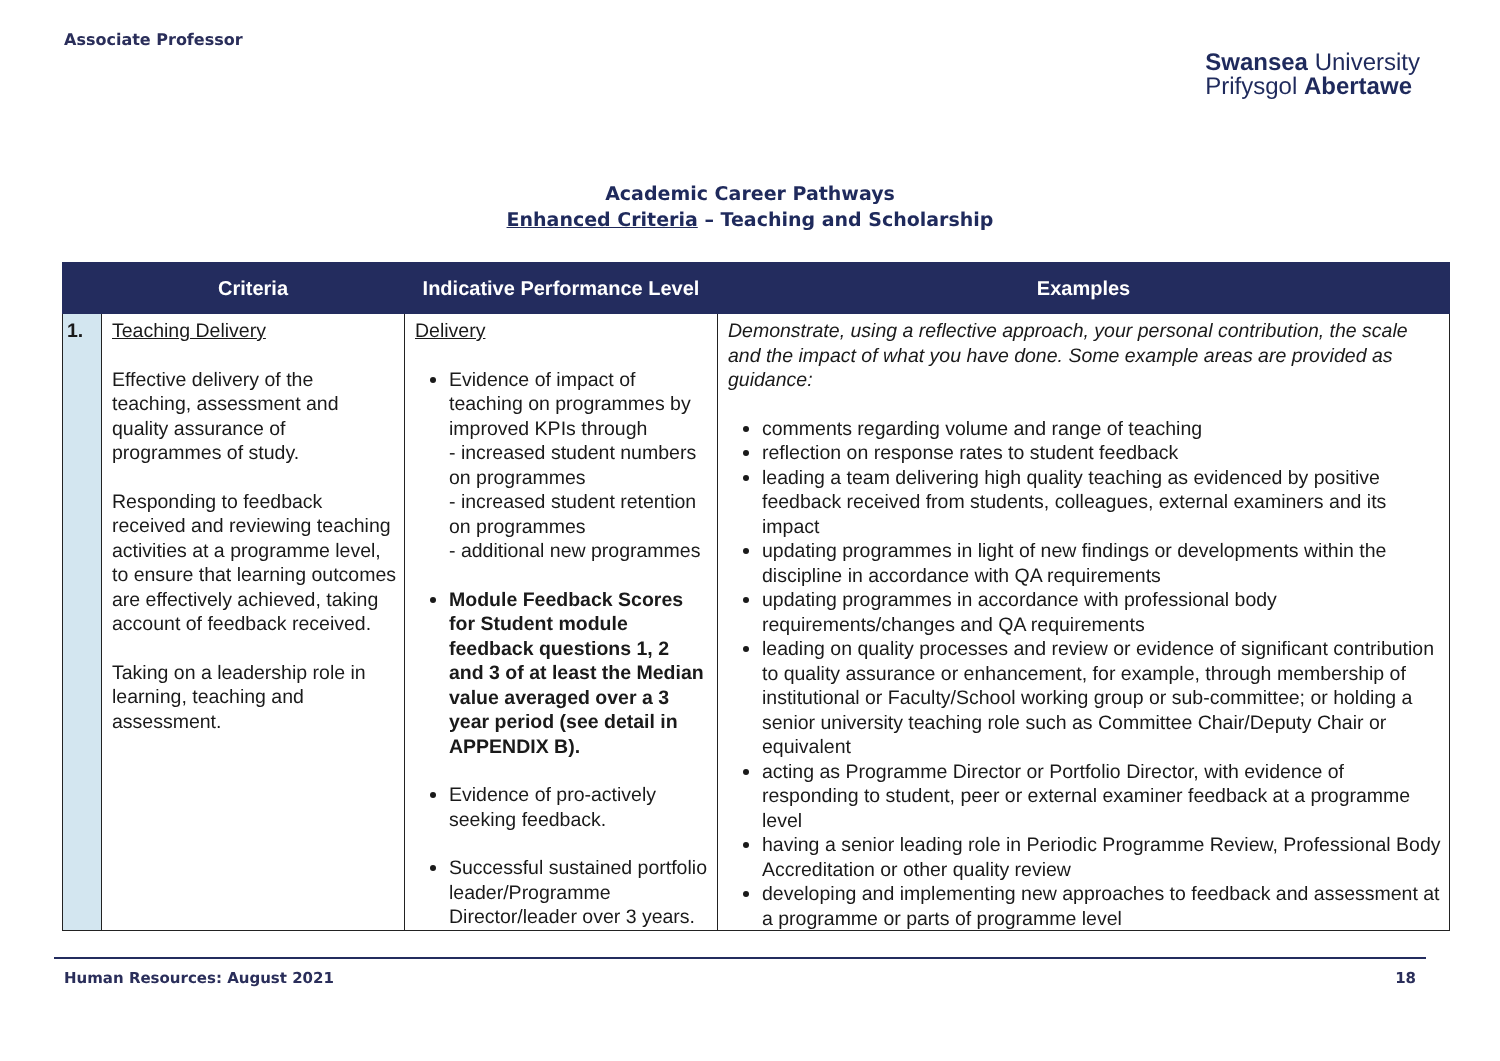Associate Professor
Swansea University
Prifysgol Abertawe
Academic Career Pathways
Enhanced Criteria – Teaching and Scholarship
| | Criteria | Indicative Performance Level | Examples |
| --- | --- | --- | --- |
| 1. | Teaching Delivery Effective delivery of the teaching, assessment and quality assurance of programmes of study. Responding to feedback received and reviewing teaching activities at a programme level, to ensure that learning outcomes are effectively achieved, taking account of feedback received. Taking on a leadership role in learning, teaching and assessment. | Delivery Evidence of impact of teaching on programmes by improved KPIs through - increased student numbers on programmes - increased student retention on programmes - additional new programmes Module Feedback Scores for Student module feedback questions 1, 2 and 3 of at least the Median value averaged over a 3 year period (see detail in APPENDIX B). Evidence of pro-actively seeking feedback. Successful sustained portfolio leader/Programme Director/leader over 3 years. | Demonstrate, using a reflective approach, your personal contribution, the scale and the impact of what you have done. Some example areas are provided as guidance: comments regarding volume and range of teaching reflection on response rates to student feedback leading a team delivering high quality teaching as evidenced by positive feedback received from students, colleagues, external examiners and its impact updating programmes in light of new findings or developments within the discipline in accordance with QA requirements updating programmes in accordance with professional body requirements/changes and QA requirements leading on quality processes and review or evidence of significant contribution to quality assurance or enhancement, for example, through membership of institutional or Faculty/School working group or sub-committee; or holding a senior university teaching role such as Committee Chair/Deputy Chair or equivalent acting as Programme Director or Portfolio Director, with evidence of responding to student, peer or external examiner feedback at a programme level having a senior leading role in Periodic Programme Review, Professional Body Accreditation or other quality review developing and implementing new approaches to feedback and assessment at a programme or parts of programme level |
Human Resources: August 2021 18